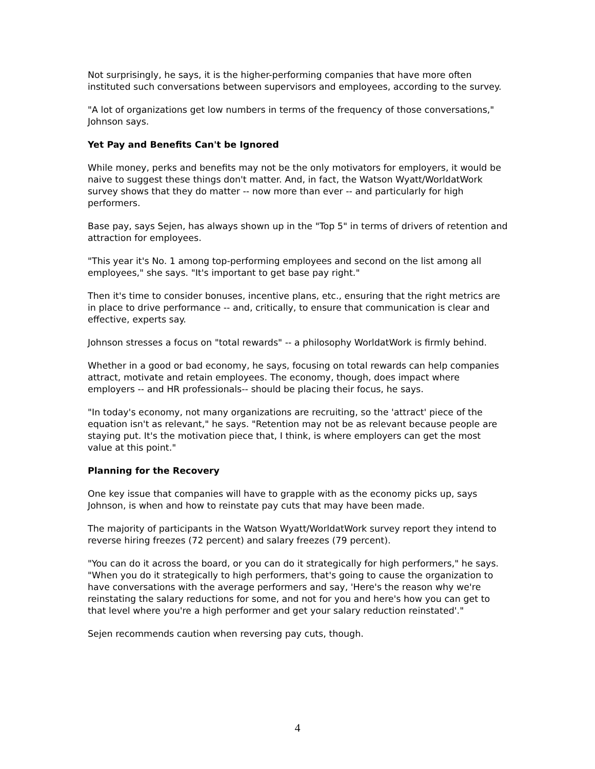Not surprisingly, he says, it is the higher-performing companies that have more often instituted such conversations between supervisors and employees, according to the survey.
"A lot of organizations get low numbers in terms of the frequency of those conversations," Johnson says.
Yet Pay and Benefits Can't be Ignored
While money, perks and benefits may not be the only motivators for employers, it would be naive to suggest these things don't matter. And, in fact, the Watson Wyatt/WorldatWork survey shows that they do matter -- now more than ever -- and particularly for high performers.
Base pay, says Sejen, has always shown up in the "Top 5" in terms of drivers of retention and attraction for employees.
"This year it's No. 1 among top-performing employees and second on the list among all employees," she says. "It's important to get base pay right."
Then it's time to consider bonuses, incentive plans, etc., ensuring that the right metrics are in place to drive performance -- and, critically, to ensure that communication is clear and effective, experts say.
Johnson stresses a focus on "total rewards" -- a philosophy WorldatWork is firmly behind.
Whether in a good or bad economy, he says, focusing on total rewards can help companies attract, motivate and retain employees. The economy, though, does impact where employers -- and HR professionals-- should be placing their focus, he says.
"In today's economy, not many organizations are recruiting, so the 'attract' piece of the equation isn't as relevant," he says. "Retention may not be as relevant because people are staying put. It's the motivation piece that, I think, is where employers can get the most value at this point."
Planning for the Recovery
One key issue that companies will have to grapple with as the economy picks up, says Johnson, is when and how to reinstate pay cuts that may have been made.
The majority of participants in the Watson Wyatt/WorldatWork survey report they intend to reverse hiring freezes (72 percent) and salary freezes (79 percent).
"You can do it across the board, or you can do it strategically for high performers," he says. "When you do it strategically to high performers, that's going to cause the organization to have conversations with the average performers and say, 'Here's the reason why we're reinstating the salary reductions for some, and not for you and here's how you can get to that level where you're a high performer and get your salary reduction reinstated'."
Sejen recommends caution when reversing pay cuts, though.
4